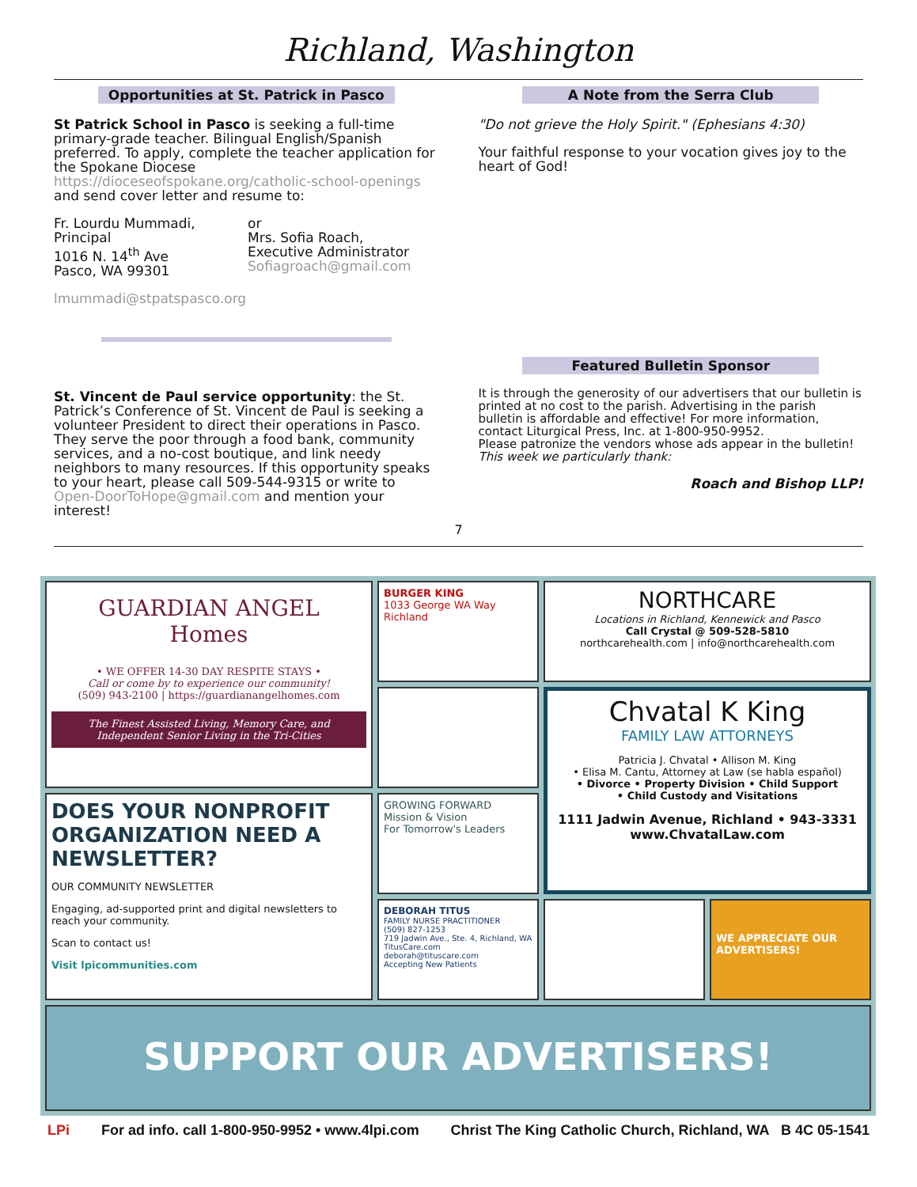Richland, Washington
Opportunities at St. Patrick in Pasco
St Patrick School in Pasco is seeking a full-time primary-grade teacher. Bilingual English/Spanish preferred. To apply, complete the teacher application for the Spokane Diocese https://dioceseofspokane.org/catholic-school-openings and send cover letter and resume to:
Fr. Lourdu Mummadi,
Principal
1016 N. 14<sup>th</sup> Ave
Pasco, WA 99301
or
Mrs. Sofia Roach,
Executive Administrator
Sofiagroach@gmail.com
lmummadi@stpatspasco.org
St. Vincent de Paul service opportunity: the St. Patrick’s Conference of St. Vincent de Paul is seeking a volunteer President to direct their operations in Pasco. They serve the poor through a food bank, community services, and a no-cost boutique, and link needy neighbors to many resources. If this opportunity speaks to your heart, please call 509-544-9315 or write to Open-DoorToHope@gmail.com and mention your interest!
A Note from the Serra Club
"Do not grieve the Holy Spirit." (Ephesians 4:30)
Your faithful response to your vocation gives joy to the heart of God!
Featured Bulletin Sponsor
It is through the generosity of our advertisers that our bulletin is printed at no cost to the parish. Advertising in the parish bulletin is affordable and effective! For more information, contact Liturgical Press, Inc. at 1-800-950-9952.
Please patronize the vendors whose ads appear in the bulletin!
This week we particularly thank:
Roach and Bishop LLP!
7
GUARDIAN ANGEL Homes
• WE OFFER 14-30 DAY RESPITE STAYS •
Call or come by to experience our community!
(509) 943-2100 | https://guardianangelhomes.com
The Finest Assisted Living, Memory Care, and Independent Senior Living in the Tri-Cities
BURGER KING
1033 George WA Way
Richland
NORTHCARE
Locations in Richland, Kennewick and Pasco
Call Crystal @ 509-528-5810
northcarehealth.com | info@northcarehealth.com
Chvatal K King
FAMILY LAW ATTORNEYS
Patricia J. Chvatal • Allison M. King
• Elisa M. Cantu, Attorney at Law (se habla español)
• Divorce • Property Division • Child Support
• Child Custody and Visitations
1111 Jadwin Avenue, Richland • 943-3331
www.ChvatalLaw.com
DOES YOUR NONPROFIT ORGANIZATION NEED A NEWSLETTER?
OUR COMMUNITY NEWSLETTER
Engaging, ad-supported print and digital newsletters to reach your community.
Scan to contact us!
Visit lpicommunities.com
GROWING FORWARD
Mission & Vision
For Tomorrow's Leaders
DEBORAH TITUS
FAMILY NURSE PRACTITIONER
(509) 827-1253
719 Jadwin Ave., Ste. 4, Richland, WA
TitusCare.com
deborah@tituscare.com
Accepting New Patients
WE APPRECIATE OUR ADVERTISERS!
SUPPORT OUR ADVERTISERS!
LPi For ad info. call 1-800-950-9952 • www.4lpi.com Christ The King Catholic Church, Richland, WA B 4C 05-1541